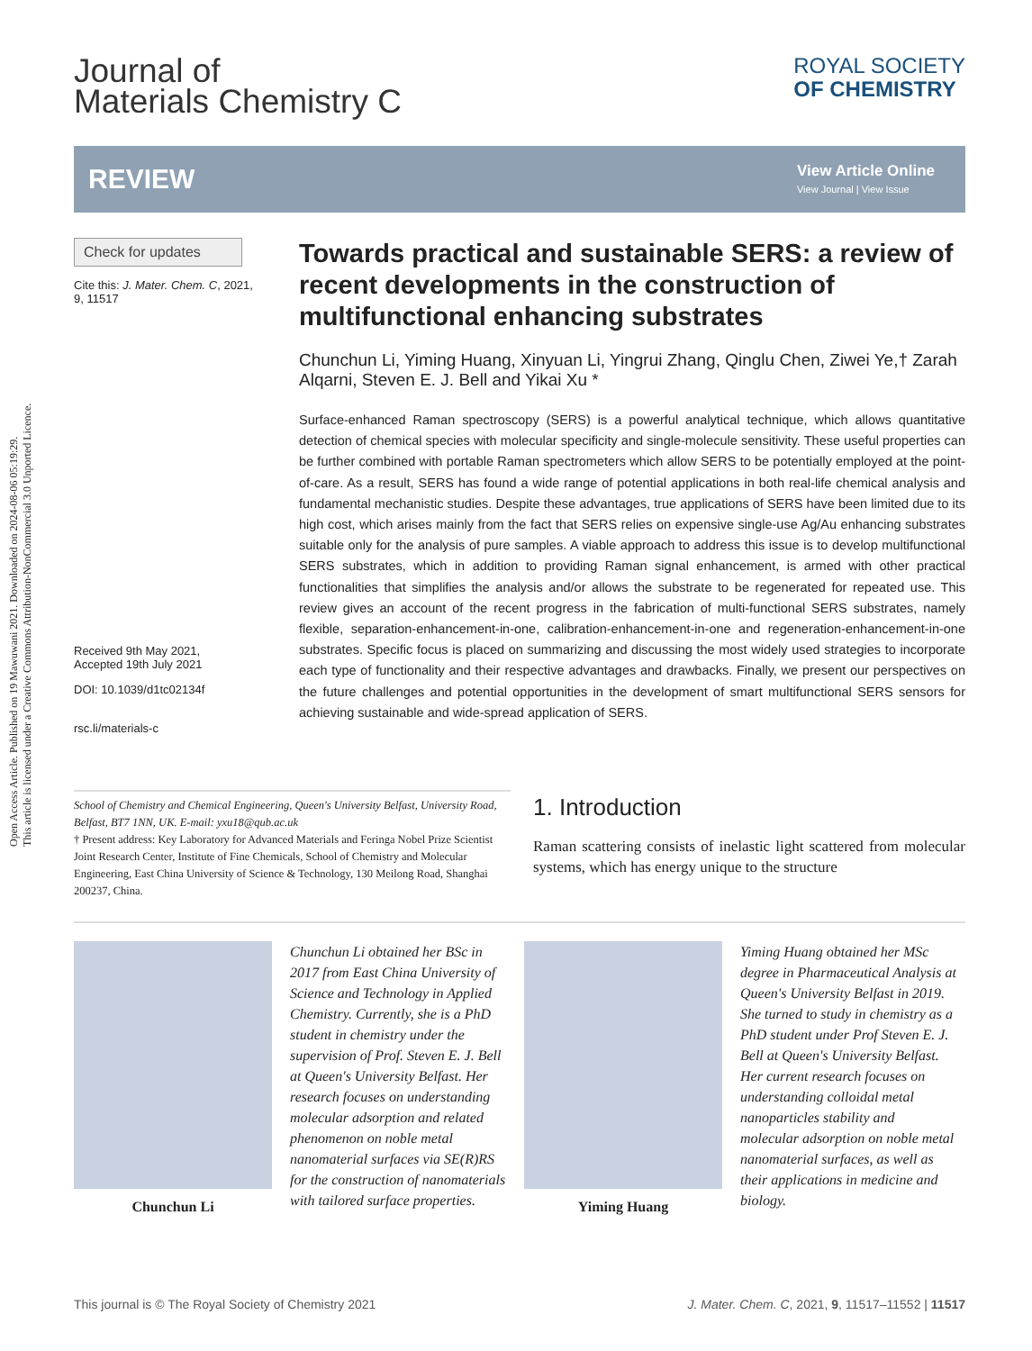Open Access Article. Published on 19 Mawuwani 2021. Downloaded on 2024-08-06 05:19:29.
This article is licensed under a Creative Commons Attribution-NonCommercial 3.0 Unported Licence.
Journal of
Materials Chemistry C
ROYAL SOCIETY
OF CHEMISTRY
REVIEW
View Article Online
View Journal | View Issue
Check for updates
Cite this: J. Mater. Chem. C, 2021,
9, 11517
Received 9th May 2021,
Accepted 19th July 2021
DOI: 10.1039/d1tc02134f
rsc.li/materials-c
Towards practical and sustainable SERS: a review of recent developments in the construction of multifunctional enhancing substrates
Chunchun Li, Yiming Huang, Xinyuan Li, Yingrui Zhang, Qinglu Chen, Ziwei Ye,† Zarah Alqarni, Steven E. J. Bell and Yikai Xu *
Surface-enhanced Raman spectroscopy (SERS) is a powerful analytical technique, which allows quantitative detection of chemical species with molecular specificity and single-molecule sensitivity. These useful properties can be further combined with portable Raman spectrometers which allow SERS to be potentially employed at the point-of-care. As a result, SERS has found a wide range of potential applications in both real-life chemical analysis and fundamental mechanistic studies. Despite these advantages, true applications of SERS have been limited due to its high cost, which arises mainly from the fact that SERS relies on expensive single-use Ag/Au enhancing substrates suitable only for the analysis of pure samples. A viable approach to address this issue is to develop multifunctional SERS substrates, which in addition to providing Raman signal enhancement, is armed with other practical functionalities that simplifies the analysis and/or allows the substrate to be regenerated for repeated use. This review gives an account of the recent progress in the fabrication of multi-functional SERS substrates, namely flexible, separation-enhancement-in-one, calibration-enhancement-in-one and regeneration-enhancement-in-one substrates. Specific focus is placed on summarizing and discussing the most widely used strategies to incorporate each type of functionality and their respective advantages and drawbacks. Finally, we present our perspectives on the future challenges and potential opportunities in the development of smart multifunctional SERS sensors for achieving sustainable and wide-spread application of SERS.
School of Chemistry and Chemical Engineering, Queen's University Belfast, University Road, Belfast, BT7 1NN, UK. E-mail: yxu18@qub.ac.uk
† Present address: Key Laboratory for Advanced Materials and Feringa Nobel Prize Scientist Joint Research Center, Institute of Fine Chemicals, School of Chemistry and Molecular Engineering, East China University of Science & Technology, 130 Meilong Road, Shanghai 200237, China.
1. Introduction
Raman scattering consists of inelastic light scattered from molecular systems, which has energy unique to the structure
Chunchun Li Chunchun Li obtained her BSc in 2017 from East China University of Science and Technology in Applied Chemistry. Currently, she is a PhD student in chemistry under the supervision of Prof. Steven E. J. Bell at Queen's University Belfast. Her research focuses on understanding molecular adsorption and related phenomenon on noble metal nanomaterial surfaces via SE(R)RS for the construction of nanomaterials with tailored surface properties.
Yiming Huang Yiming Huang obtained her MSc degree in Pharmaceutical Analysis at Queen's University Belfast in 2019. She turned to study in chemistry as a PhD student under Prof Steven E. J. Bell at Queen's University Belfast. Her current research focuses on understanding colloidal metal nanoparticles stability and molecular adsorption on noble metal nanomaterial surfaces, as well as their applications in medicine and biology.
This journal is © The Royal Society of Chemistry 2021 J. Mater. Chem. C, 2021, 9, 11517–11552 | 11517